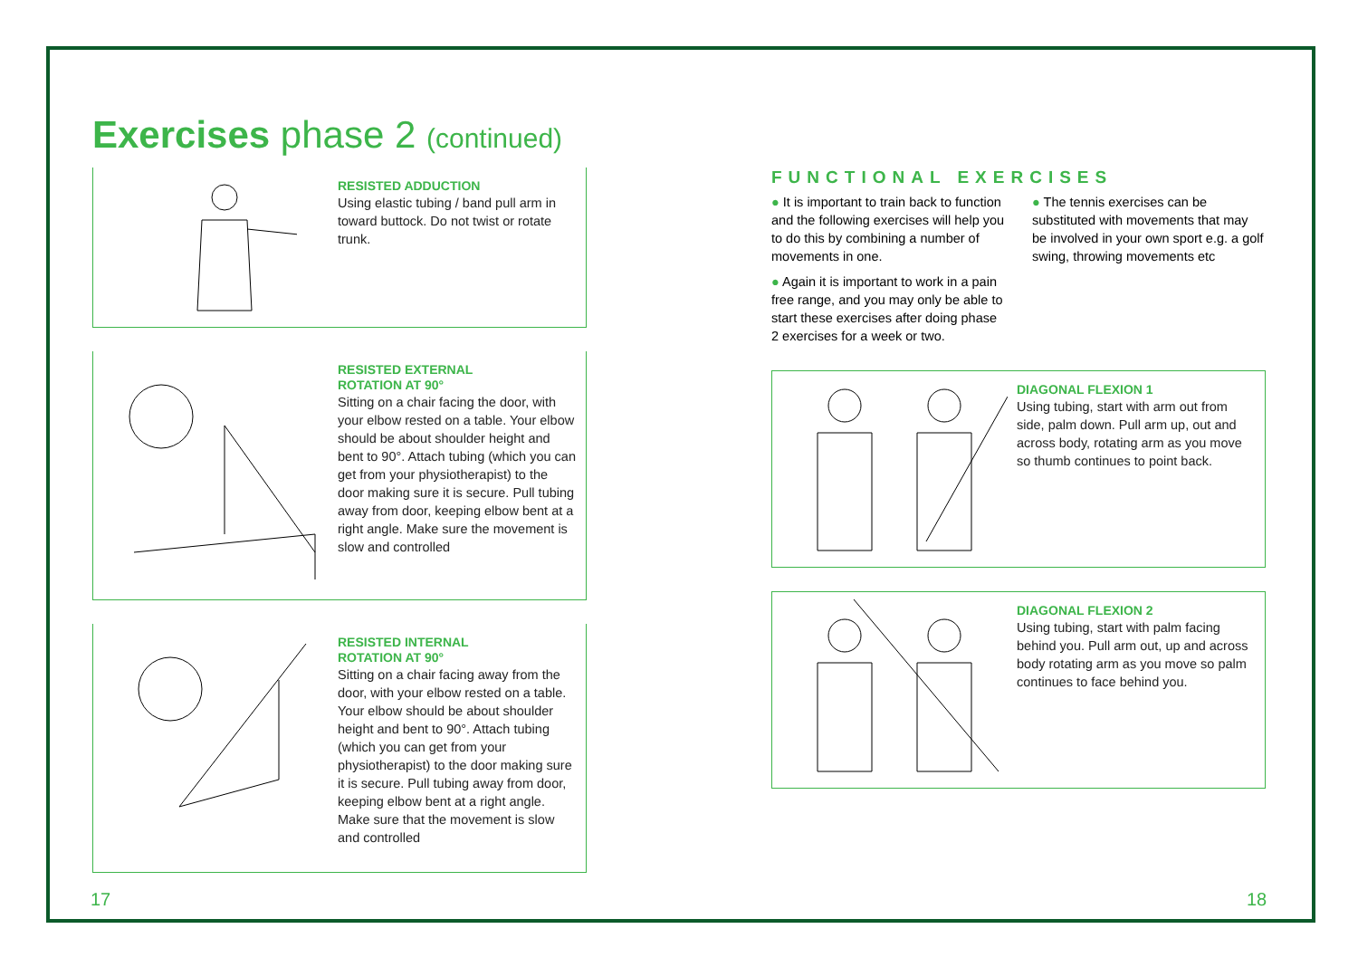Exercises phase 2 (continued)
RESISTED ADDUCTION
Using elastic tubing / band pull arm in toward buttock. Do not twist or rotate trunk.
RESISTED EXTERNAL
ROTATION AT 90°
Sitting on a chair facing the door, with your elbow rested on a table. Your elbow should be about shoulder height and bent to 90°. Attach tubing (which you can get from your physiotherapist) to the door making sure it is secure. Pull tubing away from door, keeping elbow bent at a right angle. Make sure the movement is slow and controlled
RESISTED INTERNAL
ROTATION AT 90°
Sitting on a chair facing away from the door, with your elbow rested on a table. Your elbow should be about shoulder height and bent to 90°. Attach tubing (which you can get from your physiotherapist) to the door making sure it is secure. Pull tubing away from door, keeping elbow bent at a right angle. Make sure that the movement is slow and controlled
FUNCTIONAL EXERCISES
● It is important to train back to function and the following exercises will help you to do this by combining a number of movements in one.
● Again it is important to work in a pain free range, and you may only be able to start these exercises after doing phase 2 exercises for a week or two.
● The tennis exercises can be substituted with movements that may be involved in your own sport e.g. a golf swing, throwing movements etc
DIAGONAL FLEXION 1
Using tubing, start with arm out from side, palm down. Pull arm up, out and across body, rotating arm as you move so thumb continues to point back.
DIAGONAL FLEXION 2
Using tubing, start with palm facing behind you. Pull arm out, up and across body rotating arm as you move so palm continues to face behind you.
17 18